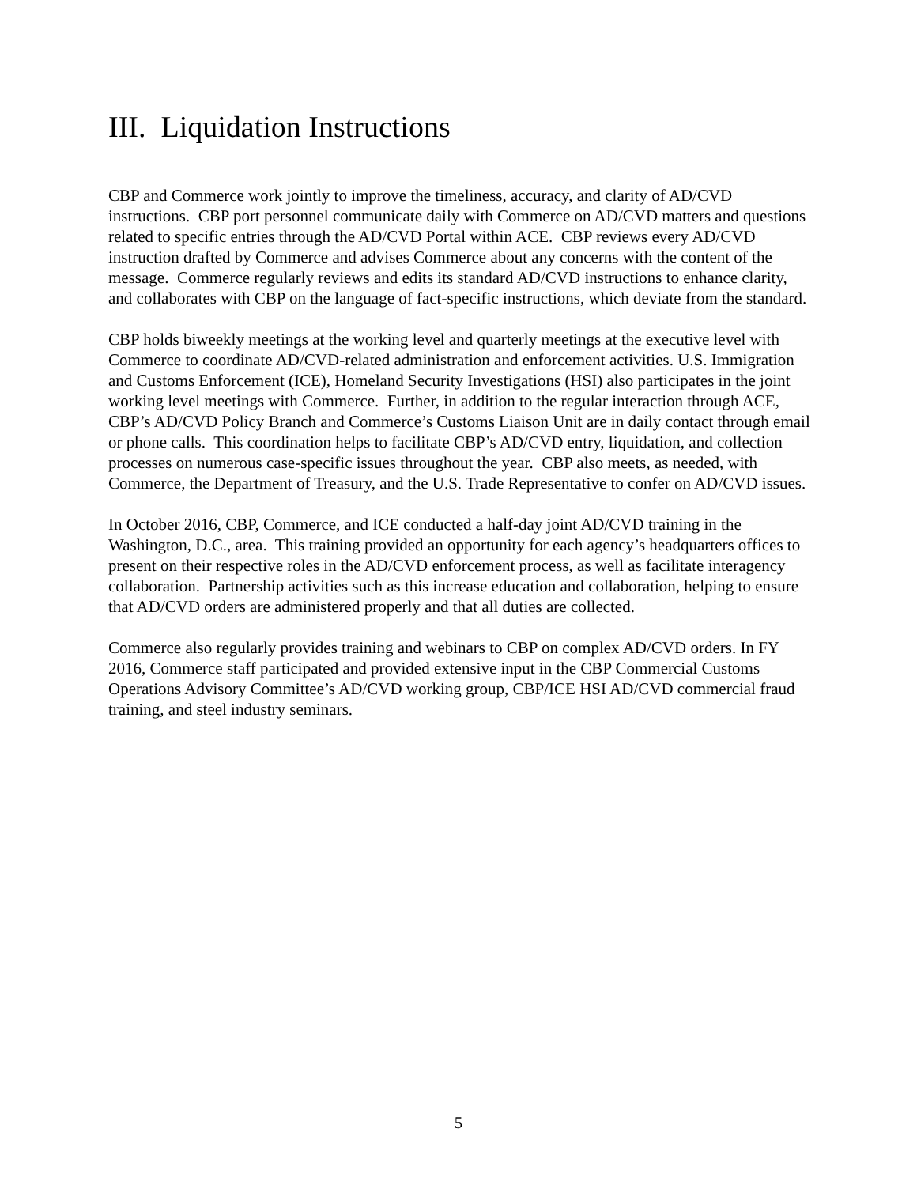III. Liquidation Instructions
CBP and Commerce work jointly to improve the timeliness, accuracy, and clarity of AD/CVD instructions. CBP port personnel communicate daily with Commerce on AD/CVD matters and questions related to specific entries through the AD/CVD Portal within ACE. CBP reviews every AD/CVD instruction drafted by Commerce and advises Commerce about any concerns with the content of the message. Commerce regularly reviews and edits its standard AD/CVD instructions to enhance clarity, and collaborates with CBP on the language of fact-specific instructions, which deviate from the standard.
CBP holds biweekly meetings at the working level and quarterly meetings at the executive level with Commerce to coordinate AD/CVD-related administration and enforcement activities. U.S. Immigration and Customs Enforcement (ICE), Homeland Security Investigations (HSI) also participates in the joint working level meetings with Commerce. Further, in addition to the regular interaction through ACE, CBP’s AD/CVD Policy Branch and Commerce’s Customs Liaison Unit are in daily contact through email or phone calls. This coordination helps to facilitate CBP’s AD/CVD entry, liquidation, and collection processes on numerous case-specific issues throughout the year. CBP also meets, as needed, with Commerce, the Department of Treasury, and the U.S. Trade Representative to confer on AD/CVD issues.
In October 2016, CBP, Commerce, and ICE conducted a half-day joint AD/CVD training in the Washington, D.C., area. This training provided an opportunity for each agency’s headquarters offices to present on their respective roles in the AD/CVD enforcement process, as well as facilitate interagency collaboration. Partnership activities such as this increase education and collaboration, helping to ensure that AD/CVD orders are administered properly and that all duties are collected.
Commerce also regularly provides training and webinars to CBP on complex AD/CVD orders. In FY 2016, Commerce staff participated and provided extensive input in the CBP Commercial Customs Operations Advisory Committee’s AD/CVD working group, CBP/ICE HSI AD/CVD commercial fraud training, and steel industry seminars.
5